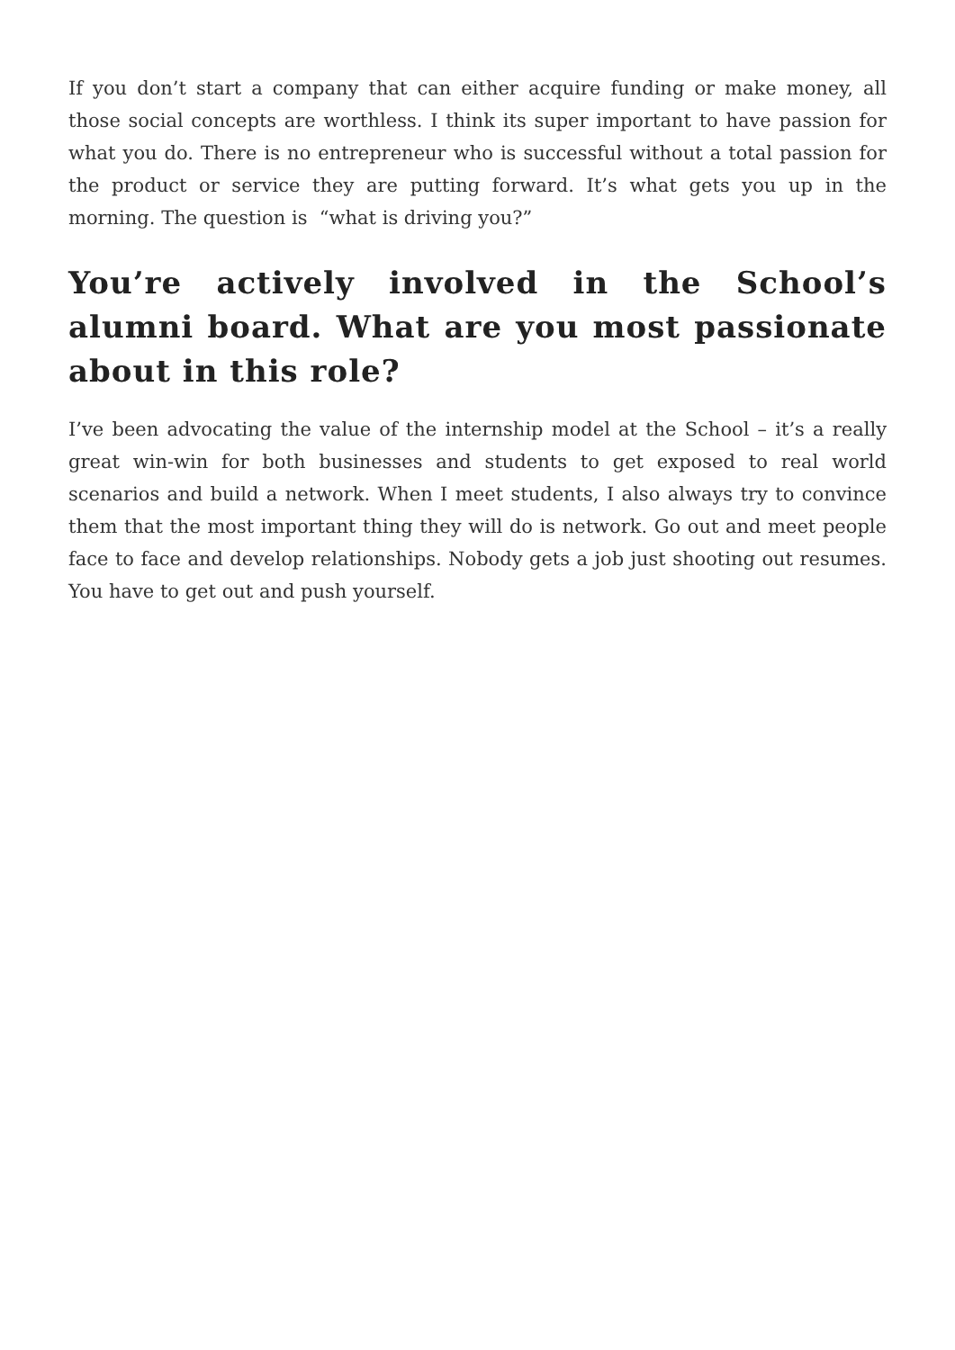If you don’t start a company that can either acquire funding or make money, all those social concepts are worthless. I think its super important to have passion for what you do. There is no entrepreneur who is successful without a total passion for the product or service they are putting forward. It’s what gets you up in the morning. The question is “what is driving you?”
You’re actively involved in the School’s alumni board. What are you most passionate about in this role?
I’ve been advocating the value of the internship model at the School – it’s a really great win-win for both businesses and students to get exposed to real world scenarios and build a network. When I meet students, I also always try to convince them that the most important thing they will do is network. Go out and meet people face to face and develop relationships. Nobody gets a job just shooting out resumes. You have to get out and push yourself.